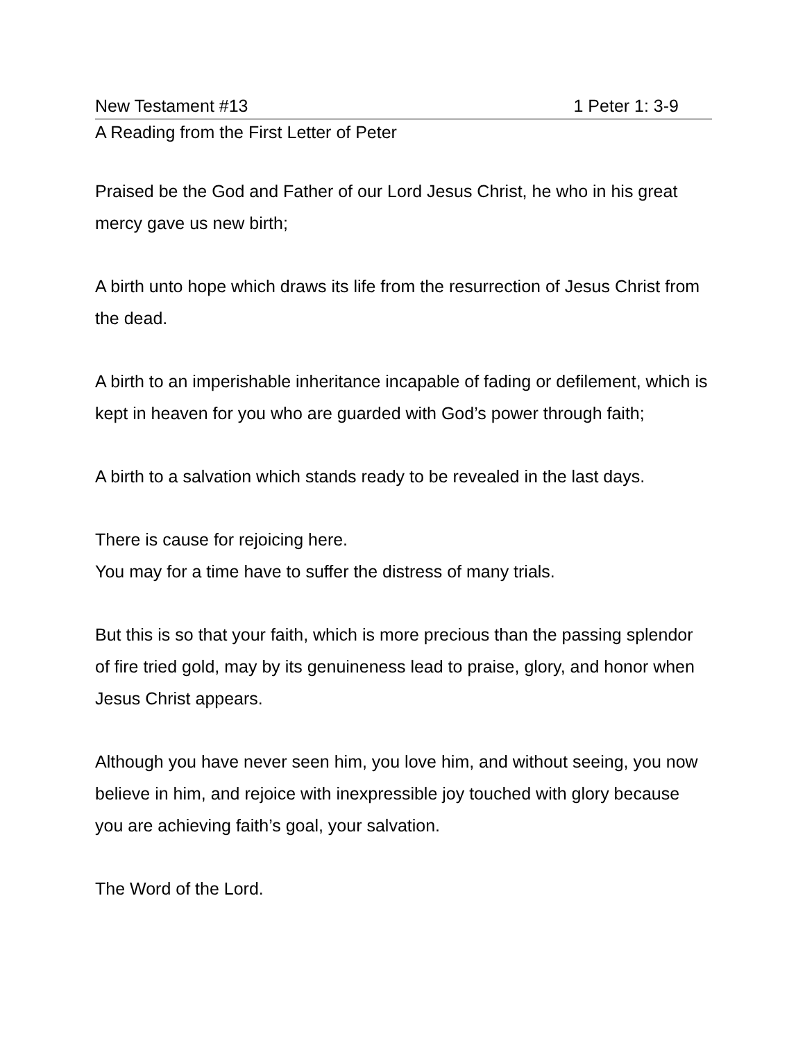New Testament #13 1 Peter 1: 3-9
A Reading from the First Letter of Peter
Praised be the God and Father of our Lord Jesus Christ, he who in his great mercy gave us new birth;
A birth unto hope which draws its life from the resurrection of Jesus Christ from the dead.
A birth to an imperishable inheritance incapable of fading or defilement, which is kept in heaven for you who are guarded with God’s power through faith;
A birth to a salvation which stands ready to be revealed in the last days.
There is cause for rejoicing here.
You may for a time have to suffer the distress of many trials.
But this is so that your faith, which is more precious than the passing splendor of fire tried gold, may by its genuineness lead to praise, glory, and honor when Jesus Christ appears.
Although you have never seen him, you love him, and without seeing, you now believe in him, and rejoice with inexpressible joy touched with glory because you are achieving faith’s goal, your salvation.
The Word of the Lord.